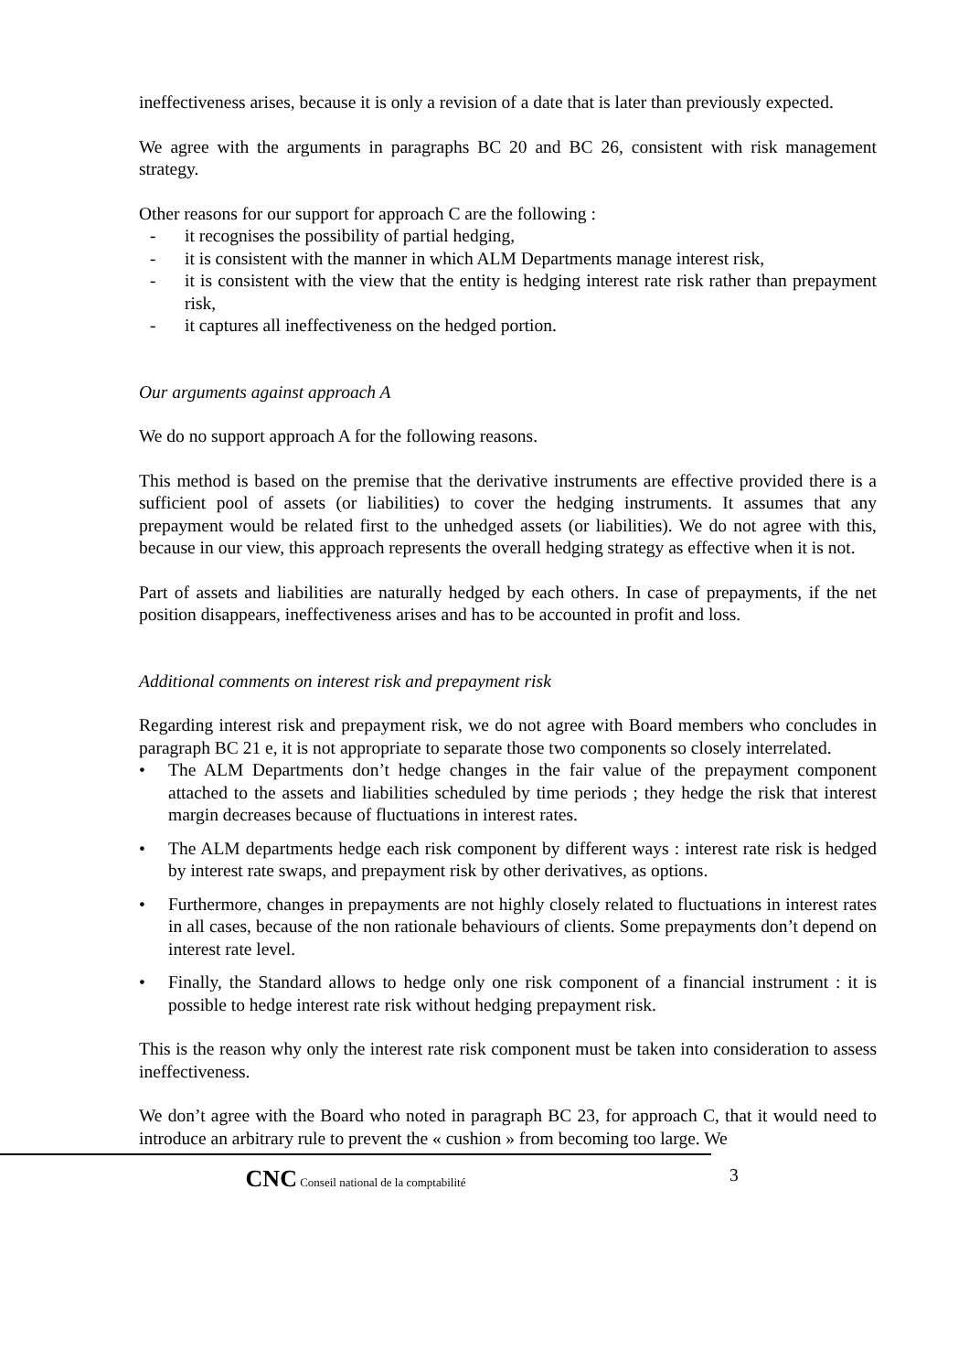ineffectiveness arises, because it is only a revision of a date that is later than previously expected.
We agree with the arguments in paragraphs BC 20 and BC 26, consistent with risk management strategy.
Other reasons for our support for approach C are the following :
- it recognises the possibility of partial hedging,
- it is consistent with the manner in which ALM Departments manage interest risk,
- it is consistent with the view that the entity is hedging interest rate risk rather than prepayment risk,
- it captures all ineffectiveness on the hedged portion.
Our arguments against approach A
We do no support approach A for the following reasons.
This method is based on the premise that the derivative instruments are effective provided there is a sufficient pool of assets (or liabilities) to cover the hedging instruments. It assumes that any prepayment would be related first to the unhedged assets (or liabilities). We do not agree with this, because in our view, this approach represents the overall hedging strategy as effective when it is not.
Part of assets and liabilities are naturally hedged by each others. In case of prepayments, if the net position disappears, ineffectiveness arises and has to be accounted in profit and loss.
Additional comments on interest risk and prepayment risk
Regarding interest risk and prepayment risk, we do not agree with Board members who concludes in paragraph BC 21 e, it is not appropriate to separate those two components so closely interrelated.
• The ALM Departments don’t hedge changes in the fair value of the prepayment component attached to the assets and liabilities scheduled by time periods ; they hedge the risk that interest margin decreases because of fluctuations in interest rates.
• The ALM departments hedge each risk component by different ways : interest rate risk is hedged by interest rate swaps, and prepayment risk by other derivatives, as options.
• Furthermore, changes in prepayments are not highly closely related to fluctuations in interest rates in all cases, because of the non rationale behaviours of clients. Some prepayments don’t depend on interest rate level.
• Finally, the Standard allows to hedge only one risk component of a financial instrument : it is possible to hedge interest rate risk without hedging prepayment risk.
This is the reason why only the interest rate risk component must be taken into consideration to assess ineffectiveness.
We don’t agree with the Board who noted in paragraph BC 23, for approach C, that it would need to introduce an arbitrary rule to prevent the « cushion » from becoming too large. We
3
CNC Conseil national de la comptabilité